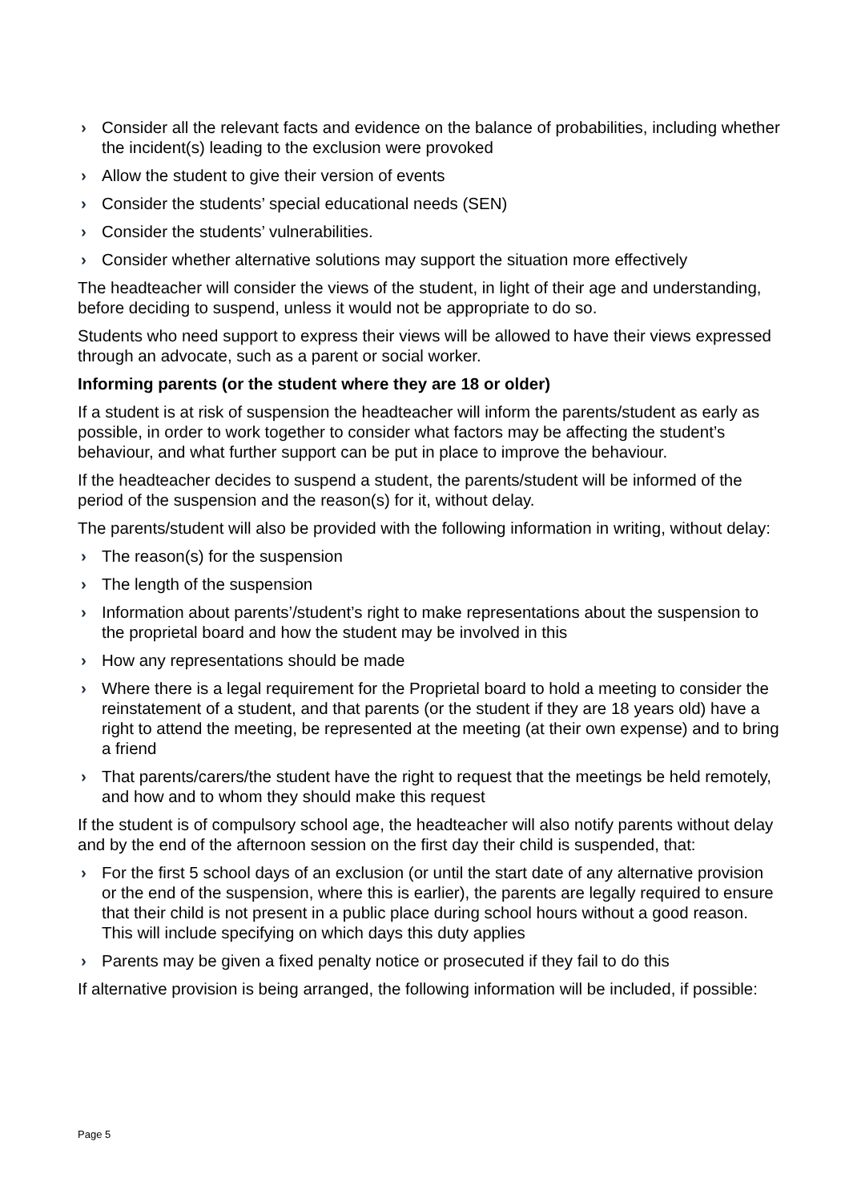› Consider all the relevant facts and evidence on the balance of probabilities, including whether the incident(s) leading to the exclusion were provoked
› Allow the student to give their version of events
› Consider the students’ special educational needs (SEN)
› Consider the students’ vulnerabilities.
› Consider whether alternative solutions may support the situation more effectively
The headteacher will consider the views of the student, in light of their age and understanding, before deciding to suspend, unless it would not be appropriate to do so.
Students who need support to express their views will be allowed to have their views expressed through an advocate, such as a parent or social worker.
Informing parents (or the student where they are 18 or older)
If a student is at risk of suspension the headteacher will inform the parents/student as early as possible, in order to work together to consider what factors may be affecting the student’s behaviour, and what further support can be put in place to improve the behaviour.
If the headteacher decides to suspend a student, the parents/student will be informed of the period of the suspension and the reason(s) for it, without delay.
The parents/student will also be provided with the following information in writing, without delay:
› The reason(s) for the suspension
› The length of the suspension
› Information about parents’/student’s right to make representations about the suspension to the proprietal board and how the student may be involved in this
› How any representations should be made
› Where there is a legal requirement for the Proprietal board to hold a meeting to consider the reinstatement of a student, and that parents (or the student if they are 18 years old) have a right to attend the meeting, be represented at the meeting (at their own expense) and to bring a friend
› That parents/carers/the student have the right to request that the meetings be held remotely, and how and to whom they should make this request
If the student is of compulsory school age, the headteacher will also notify parents without delay and by the end of the afternoon session on the first day their child is suspended, that:
› For the first 5 school days of an exclusion (or until the start date of any alternative provision or the end of the suspension, where this is earlier), the parents are legally required to ensure that their child is not present in a public place during school hours without a good reason. This will include specifying on which days this duty applies
› Parents may be given a fixed penalty notice or prosecuted if they fail to do this
If alternative provision is being arranged, the following information will be included, if possible:
Page 5